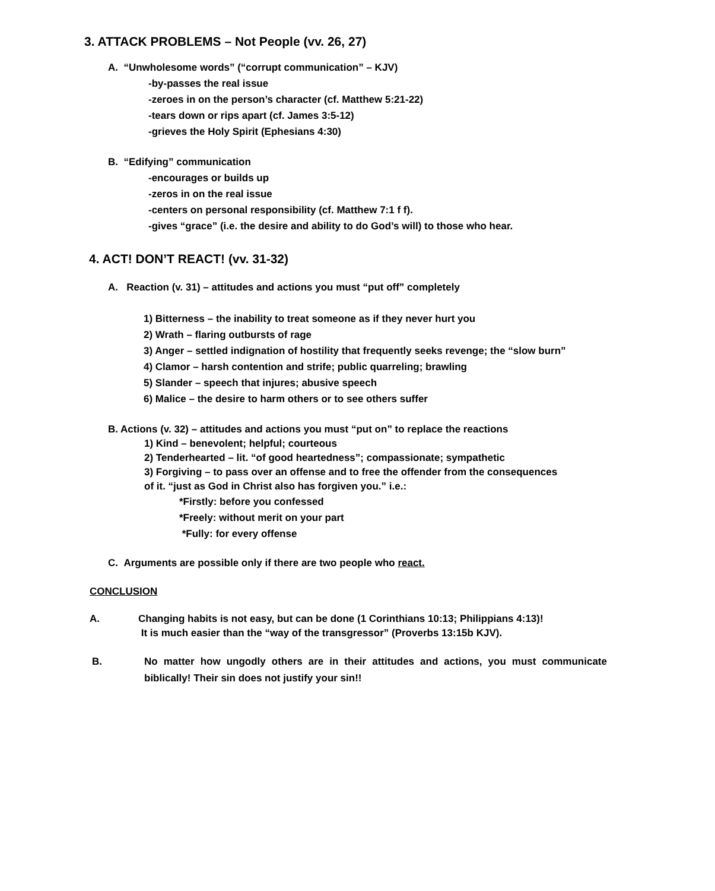3. ATTACK PROBLEMS – Not People (vv. 26, 27)
A. “Unwholesome words” (“corrupt communication” – KJV)
-by-passes the real issue
-zeroes in on the person’s character (cf. Matthew 5:21-22)
-tears down or rips apart (cf. James 3:5-12)
-grieves the Holy Spirit (Ephesians 4:30)
B. “Edifying” communication
-encourages or builds up
-zeros in on the real issue
-centers on personal responsibility (cf. Matthew 7:1 f f).
-gives “grace” (i.e. the desire and ability to do God’s will) to those who hear.
4. ACT! DON’T REACT! (vv. 31-32)
A. Reaction (v. 31) – attitudes and actions you must “put off” completely
1) Bitterness – the inability to treat someone as if they never hurt you
2) Wrath – flaring outbursts of rage
3) Anger – settled indignation of hostility that frequently seeks revenge; the “slow burn”
4) Clamor – harsh contention and strife; public quarreling; brawling
5) Slander – speech that injures; abusive speech
6) Malice – the desire to harm others or to see others suffer
B. Actions (v. 32) – attitudes and actions you must “put on” to replace the reactions
1) Kind – benevolent; helpful; courteous
2) Tenderhearted – lit. “of good heartedness”; compassionate; sympathetic
3) Forgiving – to pass over an offense and to free the offender from the consequences
of it. “just as God in Christ also has forgiven you.” i.e.:
*Firstly: before you confessed
*Freely: without merit on your part
*Fully: for every offense
C. Arguments are possible only if there are two people who react.
CONCLUSION
A. Changing habits is not easy, but can be done (1 Corinthians 10:13; Philippians 4:13)!
It is much easier than the “way of the transgressor” (Proverbs 13:15b KJV).
B. No matter how ungodly others are in their attitudes and actions, you must communicate biblically! Their sin does not justify your sin!!